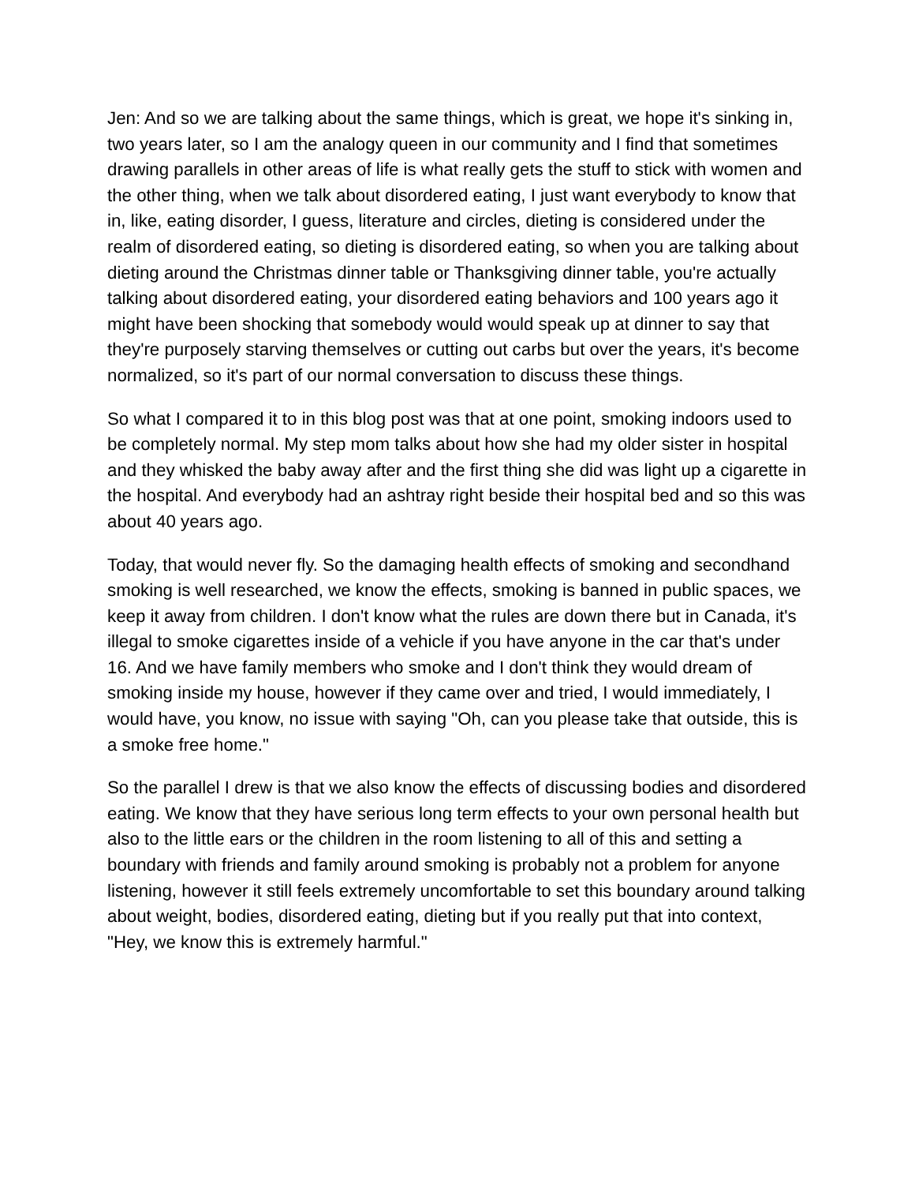Jen: And so we are talking about the same things, which is great, we hope it's sinking in, two years later, so I am the analogy queen in our community and I find that sometimes drawing parallels in other areas of life is what really gets the stuff to stick with women and the other thing, when we talk about disordered eating, I just want everybody to know that in, like, eating disorder, I guess, literature and circles, dieting is considered under the realm of disordered eating, so dieting is disordered eating, so when you are talking about dieting around the Christmas dinner table or Thanksgiving dinner table, you're actually talking about disordered eating, your disordered eating behaviors and 100 years ago it might have been shocking that somebody would would speak up at dinner to say that they're purposely starving themselves or cutting out carbs but over the years, it's become normalized, so it's part of our normal conversation to discuss these things.
So what I compared it to in this blog post was that at one point, smoking indoors used to be completely normal. My step mom talks about how she had my older sister in hospital and they whisked the baby away after and the first thing she did was light up a cigarette in the hospital. And everybody had an ashtray right beside their hospital bed and so this was about 40 years ago.
Today, that would never fly. So the damaging health effects of smoking and secondhand smoking is well researched, we know the effects, smoking is banned in public spaces, we keep it away from children. I don't know what the rules are down there but in Canada, it's illegal to smoke cigarettes inside of a vehicle if you have anyone in the car that's under 16. And we have family members who smoke and I don't think they would dream of smoking inside my house, however if they came over and tried, I would immediately, I would have, you know, no issue with saying "Oh, can you please take that outside, this is a smoke free home."
So the parallel I drew is that we also know the effects of discussing bodies and disordered eating. We know that they have serious long term effects to your own personal health but also to the little ears or the children in the room listening to all of this and setting a boundary with friends and family around smoking is probably not a problem for anyone listening, however it still feels extremely uncomfortable to set this boundary around talking about weight, bodies, disordered eating, dieting but if you really put that into context, "Hey, we know this is extremely harmful."